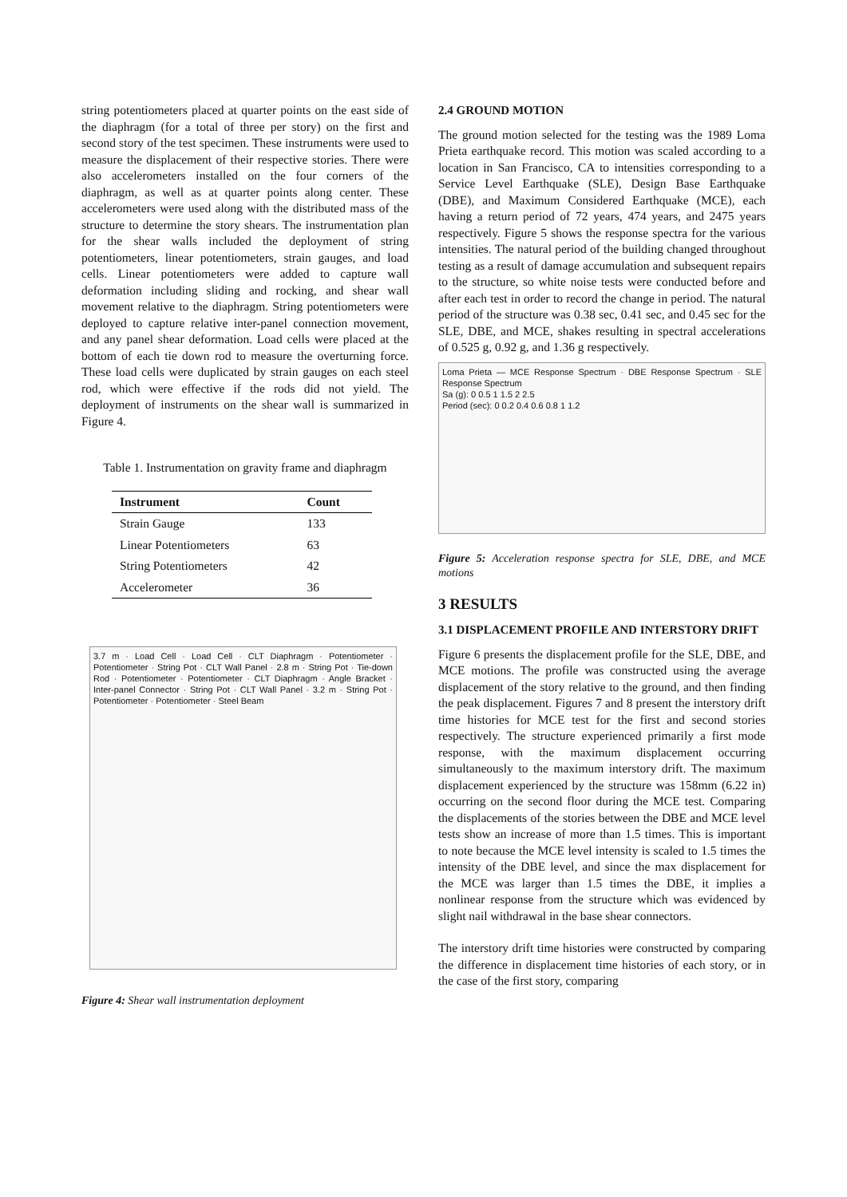string potentiometers placed at quarter points on the east side of the diaphragm (for a total of three per story) on the first and second story of the test specimen. These instruments were used to measure the displacement of their respective stories. There were also accelerometers installed on the four corners of the diaphragm, as well as at quarter points along center. These accelerometers were used along with the distributed mass of the structure to determine the story shears. The instrumentation plan for the shear walls included the deployment of string potentiometers, linear potentiometers, strain gauges, and load cells. Linear potentiometers were added to capture wall deformation including sliding and rocking, and shear wall movement relative to the diaphragm. String potentiometers were deployed to capture relative inter-panel connection movement, and any panel shear deformation. Load cells were placed at the bottom of each tie down rod to measure the overturning force. These load cells were duplicated by strain gauges on each steel rod, which were effective if the rods did not yield. The deployment of instruments on the shear wall is summarized in Figure 4.
Table 1. Instrumentation on gravity frame and diaphragm
| Instrument | Count |
| --- | --- |
| Strain Gauge | 133 |
| Linear Potentiometers | 63 |
| String Potentiometers | 42 |
| Accelerometer | 36 |
3.7 m · Load Cell · Load Cell · CLT Diaphragm · Potentiometer · Potentiometer · String Pot · CLT Wall Panel · 2.8 m · String Pot · Tie-down Rod · Potentiometer · Potentiometer · CLT Diaphragm · Angle Bracket · Inter-panel Connector · String Pot · CLT Wall Panel · 3.2 m · String Pot · Potentiometer · Potentiometer · Steel Beam
Figure 4: Shear wall instrumentation deployment
2.4 GROUND MOTION
The ground motion selected for the testing was the 1989 Loma Prieta earthquake record. This motion was scaled according to a location in San Francisco, CA to intensities corresponding to a Service Level Earthquake (SLE), Design Base Earthquake (DBE), and Maximum Considered Earthquake (MCE), each having a return period of 72 years, 474 years, and 2475 years respectively. Figure 5 shows the response spectra for the various intensities. The natural period of the building changed throughout testing as a result of damage accumulation and subsequent repairs to the structure, so white noise tests were conducted before and after each test in order to record the change in period. The natural period of the structure was 0.38 sec, 0.41 sec, and 0.45 sec for the SLE, DBE, and MCE, shakes resulting in spectral accelerations of 0.525 g, 0.92 g, and 1.36 g respectively.
Loma Prieta — MCE Response Spectrum · DBE Response Spectrum · SLE Response Spectrum
Sa (g): 0 0.5 1 1.5 2 2.5
Period (sec): 0 0.2 0.4 0.6 0.8 1 1.2
Figure 5: Acceleration response spectra for SLE, DBE, and MCE motions
3 RESULTS
3.1 DISPLACEMENT PROFILE AND INTERSTORY DRIFT
Figure 6 presents the displacement profile for the SLE, DBE, and MCE motions. The profile was constructed using the average displacement of the story relative to the ground, and then finding the peak displacement. Figures 7 and 8 present the interstory drift time histories for MCE test for the first and second stories respectively. The structure experienced primarily a first mode response, with the maximum displacement occurring simultaneously to the maximum interstory drift. The maximum displacement experienced by the structure was 158mm (6.22 in) occurring on the second floor during the MCE test. Comparing the displacements of the stories between the DBE and MCE level tests show an increase of more than 1.5 times. This is important to note because the MCE level intensity is scaled to 1.5 times the intensity of the DBE level, and since the max displacement for the MCE was larger than 1.5 times the DBE, it implies a nonlinear response from the structure which was evidenced by slight nail withdrawal in the base shear connectors.
The interstory drift time histories were constructed by comparing the difference in displacement time histories of each story, or in the case of the first story, comparing